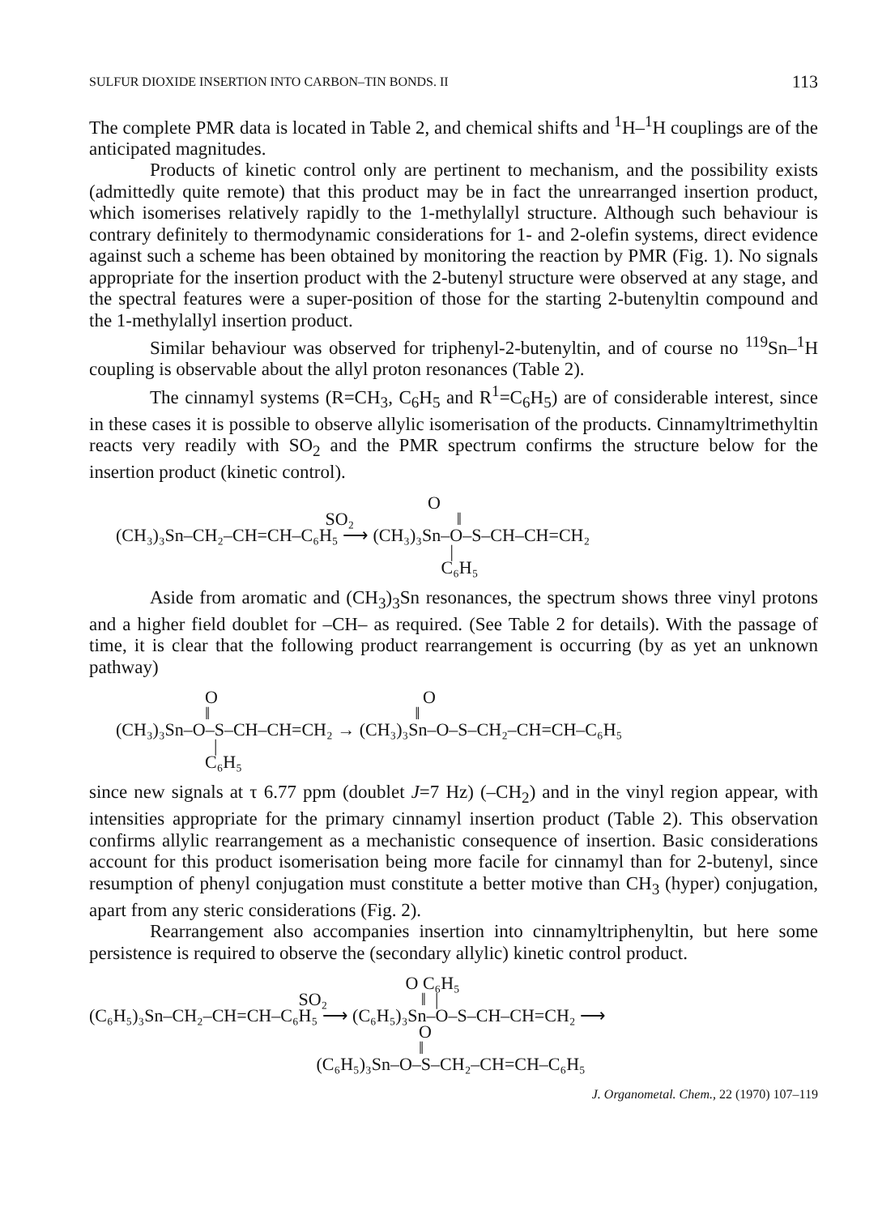SULFUR DIOXIDE INSERTION INTO CARBON–TIN BONDS. II 113
The complete PMR data is located in Table 2, and chemical shifts and <sup>1</sup>H–<sup>1</sup>H couplings are of the anticipated magnitudes.
Products of kinetic control only are pertinent to mechanism, and the possibility exists (admittedly quite remote) that this product may be in fact the unrearranged insertion product, which isomerises relatively rapidly to the 1-methylallyl structure. Although such behaviour is contrary definitely to thermodynamic considerations for 1- and 2-olefin systems, direct evidence against such a scheme has been obtained by monitoring the reaction by PMR (Fig. 1). No signals appropriate for the insertion product with the 2-butenyl structure were observed at any stage, and the spectral features were a super-position of those for the starting 2-butenyltin compound and the 1-methylallyl insertion product.
Similar behaviour was observed for triphenyl-2-butenyltin, and of course no <sup>119</sup>Sn–<sup>1</sup>H coupling is observable about the allyl proton resonances (Table 2).
The cinnamyl systems (R=CH<sub>3</sub>, C<sub>6</sub>H<sub>5</sub> and R<sup>1</sup>=C<sub>6</sub>H<sub>5</sub>) are of considerable interest, since in these cases it is possible to observe allylic isomerisation of the products. Cinnamyltrimethyltin reacts very readily with SO<sub>2</sub> and the PMR spectrum confirms the structure below for the insertion product (kinetic control).
O SO₂ ‖ (CH₃)₃Sn–CH₂–CH=CH–C₆H₅ ⟶ (CH₃)₃Sn–O–S–CH–CH=CH₂ | C₆H₅
Aside from aromatic and (CH<sub>3</sub>)<sub>3</sub>Sn resonances, the spectrum shows three vinyl protons and a higher field doublet for –CH– as required. (See Table 2 for details). With the passage of time, it is clear that the following product rearrangement is occurring (by as yet an unknown pathway)
O O ‖ ‖ (CH₃)₃Sn–O–S–CH–CH=CH₂ → (CH₃)₃Sn–O–S–CH₂–CH=CH–C₆H₅ | C₆H₅
since new signals at τ 6.77 ppm (doublet J=7 Hz) (–CH<sub>2</sub>) and in the vinyl region appear, with intensities appropriate for the primary cinnamyl insertion product (Table 2). This observation confirms allylic rearrangement as a mechanistic consequence of insertion. Basic considerations account for this product isomerisation being more facile for cinnamyl than for 2-butenyl, since resumption of phenyl conjugation must constitute a better motive than CH<sub>3</sub> (hyper) conjugation, apart from any steric considerations (Fig. 2).
Rearrangement also accompanies insertion into cinnamyltriphenyltin, but here some persistence is required to observe the (secondary allylic) kinetic control product.
O C₆H₅ SO₂ ‖ | (C₆H₅)₃Sn–CH₂–CH=CH–C₆H₅ ⟶ (C₆H₅)₃Sn–O–S–CH–CH=CH₂ ⟶ O ‖ (C₆H₅)₃Sn–O–S–CH₂–CH=CH–C₆H₅
J. Organometal. Chem., 22 (1970) 107–119